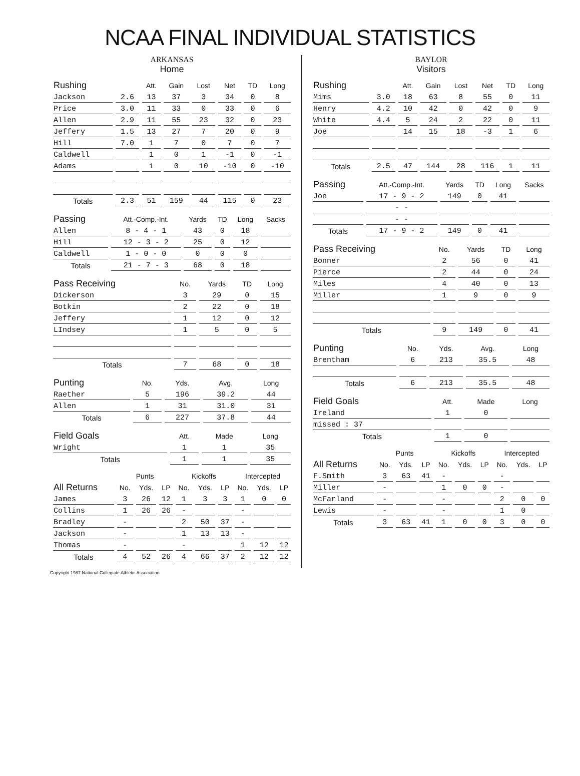NCAA FINAL INDIVIDUAL STATISTICS
ARKANSAS
Home
| Rushing | | Att. | Gain | Lost | Net | TD | Long |
| --- | --- | --- | --- | --- | --- | --- | --- |
| Jackson | 2.6 | 13 | 37 | 3 | 34 | 0 | 8 |
| Price | 3.0 | 11 | 33 | 0 | 33 | 0 | 6 |
| Allen | 2.9 | 11 | 55 | 23 | 32 | 0 | 23 |
| Jeffery | 1.5 | 13 | 27 | 7 | 20 | 0 | 9 |
| Hill | 7.0 | 1 | 7 | 0 | 7 | 0 | 7 |
| Caldwell | | 1 | 0 | 1 | -1 | 0 | -1 |
| Adams | | 1 | 0 | 10 | -10 | 0 | -10 |
| Totals | 2.3 | 51 | 159 | 44 | 115 | 0 | 23 |
| Passing | Att.-Comp.-Int. | Yards | TD | Long | Sacks |
| --- | --- | --- | --- | --- | --- |
| Allen | 8 - 4 - 1 | 43 | 0 | 18 | |
| Hill | 12 - 3 - 2 | 25 | 0 | 12 | |
| Caldwell | 1 - 0 - 0 | 0 | 0 | 0 | |
| Totals | 21 - 7 - 3 | 68 | 0 | 18 | |
| Pass Receiving | No. | Yards | TD | Long |
| --- | --- | --- | --- | --- |
| Dickerson | 3 | 29 | 0 | 15 |
| Botkin | 2 | 22 | 0 | 18 |
| Jeffery | 1 | 12 | 0 | 12 |
| LIndsey | 1 | 5 | 0 | 5 |
| Totals | 7 | 68 | 0 | 18 |
| Punting | No. | Yds. | Avg. | Long |
| --- | --- | --- | --- | --- |
| Raether | 5 | 196 | 39.2 | 44 |
| Allen | 1 | 31 | 31.0 | 31 |
| Totals | 6 | 227 | 37.8 | 44 |
| Field Goals | Att. | Made | Long |
| --- | --- | --- | --- |
| Wright | 1 | 1 | 35 |
| Totals | 1 | 1 | 35 |
| | Punts | | | Kickoffs | | | Intercepted | | |
| --- | --- | --- | --- | --- | --- | --- | --- | --- | --- |
| All Returns | No. | Yds. | LP | No. | Yds. | LP | No. | Yds. | LP |
| James | 3 | 26 | 12 | 1 | 3 | 3 | 1 | 0 | 0 |
| Collins | 1 | 26 | 26 | - | | | - | | |
| Bradley | - | | | 2 | 50 | 37 | - | | |
| Jackson | - | | | 1 | 13 | 13 | - | | |
| Thomas | - | | | - | | | 1 | 12 | 12 |
| Totals | 4 | 52 | 26 | 4 | 66 | 37 | 2 | 12 | 12 |
BAYLOR
Visitors
| Rushing | | Att. | Gain | Lost | Net | TD | Long |
| --- | --- | --- | --- | --- | --- | --- | --- |
| Mims | 3.0 | 18 | 63 | 8 | 55 | 0 | 11 |
| Henry | 4.2 | 10 | 42 | 0 | 42 | 0 | 9 |
| White | 4.4 | 5 | 24 | 2 | 22 | 0 | 11 |
| Joe | | 14 | 15 | 18 | -3 | 1 | 6 |
| Totals | 2.5 | 47 | 144 | 28 | 116 | 1 | 11 |
| Passing | Att.-Comp.-Int. | Yards | TD | Long | Sacks |
| --- | --- | --- | --- | --- | --- |
| Joe | 17 - 9 - 2 | 149 | 0 | 41 | |
| | - - | | | | |
| | - - | | | | |
| Totals | 17 - 9 - 2 | 149 | 0 | 41 | |
| Pass Receiving | No. | Yards | TD | Long |
| --- | --- | --- | --- | --- |
| Bonner | 2 | 56 | 0 | 41 |
| Pierce | 2 | 44 | 0 | 24 |
| Miles | 4 | 40 | 0 | 13 |
| Miller | 1 | 9 | 0 | 9 |
| Totals | 9 | 149 | 0 | 41 |
| Punting | No. | Yds. | Avg. | Long |
| --- | --- | --- | --- | --- |
| Brentham | 6 | 213 | 35.5 | 48 |
| Totals | 6 | 213 | 35.5 | 48 |
| Field Goals | Att. | Made | Long |
| --- | --- | --- | --- |
| Ireland | 1 | 0 | |
| missed : 37 | | | |
| Totals | 1 | 0 | |
| | Punts | | | Kickoffs | | | Intercepted | | |
| --- | --- | --- | --- | --- | --- | --- | --- | --- | --- |
| All Returns | No. | Yds. | LP | No. | Yds. | LP | No. | Yds. | LP |
| F.Smith | 3 | 63 | 41 | - | | | - | | |
| Miller | - | | | 1 | 0 | 0 | - | | |
| McFarland | - | | | - | | | 2 | 0 | 0 |
| Lewis | - | | | - | | | 1 | 0 | |
| Totals | 3 | 63 | 41 | 1 | 0 | 0 | 3 | 0 | 0 |
Copyright 1987 National Collegiate Athletic Association